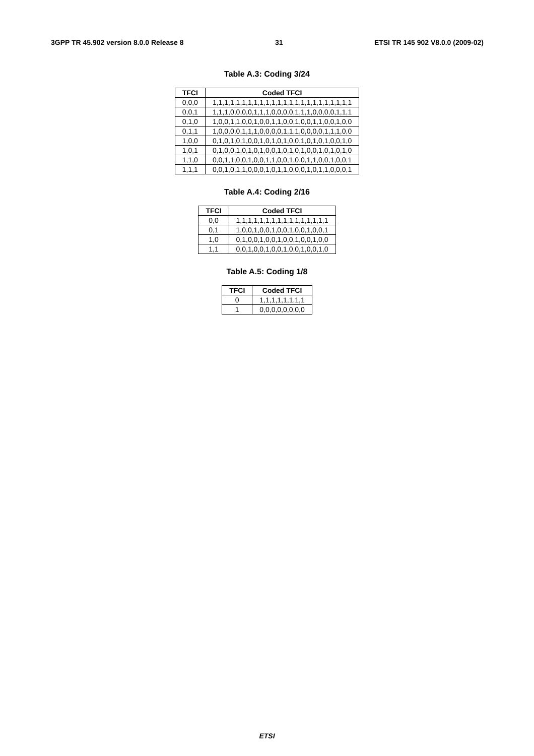3GPP TR 45.902 version 8.0.0 Release 8 31 ETSI TR 145 902 V8.0.0 (2009-02)
Table A.3: Coding 3/24
| TFCI | Coded TFCI |
| --- | --- |
| 0,0,0 | 1,1,1,1,1,1,1,1,1,1,1,1,1,1,1,1,1,1,1,1,1,1,1,1 |
| 0,0,1 | 1,1,1,0,0,0,0,1,1,1,0,0,0,0,1,1,1,0,0,0,0,1,1,1 |
| 0,1,0 | 1,0,0,1,1,0,0,1,0,0,1,1,0,0,1,0,0,1,1,0,0,1,0,0 |
| 0,1,1 | 1,0,0,0,0,1,1,1,0,0,0,0,1,1,1,0,0,0,0,1,1,1,0,0 |
| 1,0,0 | 0,1,0,1,0,1,0,0,1,0,1,0,1,0,0,1,0,1,0,1,0,0,1,0 |
| 1,0,1 | 0,1,0,0,1,0,1,0,1,0,0,1,0,1,0,1,0,0,1,0,1,0,1,0 |
| 1,1,0 | 0,0,1,1,0,0,1,0,0,1,1,0,0,1,0,0,1,1,0,0,1,0,0,1 |
| 1,1,1 | 0,0,1,0,1,1,0,0,0,1,0,1,1,0,0,0,1,0,1,1,0,0,0,1 |
Table A.4: Coding 2/16
| TFCI | Coded TFCI |
| --- | --- |
| 0,0 | 1,1,1,1,1,1,1,1,1,1,1,1,1,1,1,1 |
| 0,1 | 1,0,0,1,0,0,1,0,0,1,0,0,1,0,0,1 |
| 1,0 | 0,1,0,0,1,0,0,1,0,0,1,0,0,1,0,0 |
| 1,1 | 0,0,1,0,0,1,0,0,1,0,0,1,0,0,1,0 |
Table A.5: Coding 1/8
| TFCI | Coded TFCI |
| --- | --- |
| 0 | 1,1,1,1,1,1,1,1 |
| 1 | 0,0,0,0,0,0,0,0 |
ETSI